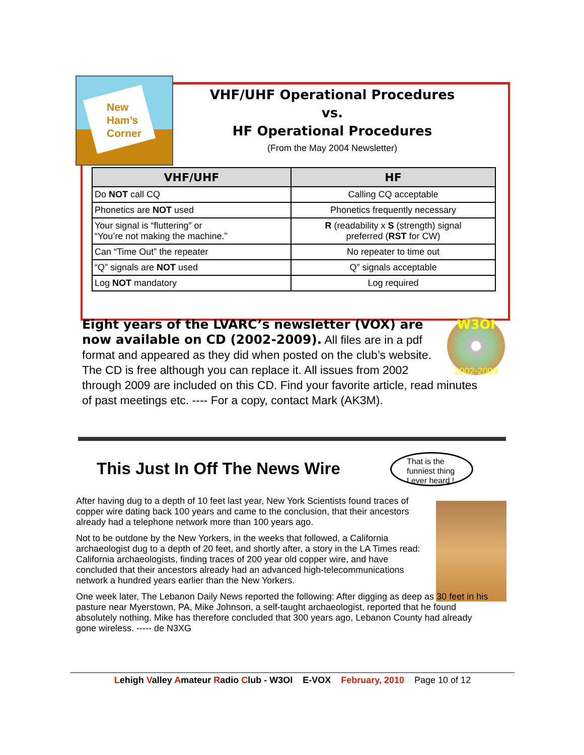New
Ham’s
Corner
VHF/UHF Operational Procedures
vs.
HF Operational Procedures
(From the May 2004 Newsletter)
| VHF/UHF | HF |
| --- | --- |
| Do NOT call CQ | Calling CQ acceptable |
| Phonetics are NOT used | Phonetics frequently necessary |
| Your signal is “fluttering” or “You’re not making the machine.” | R (readability x S (strength) signal preferred ( RST for CW) |
| Can “Time Out” the repeater | No repeater to time out |
| “Q” signals are NOT used | Q” signals acceptable |
| Log NOT mandatory | Log required |
W3OI
2002-2009
Eight years of the LVARC’s newsletter (VOX) are now available on CD (2002-2009). All files are in a pdf format and appeared as they did when posted on the club’s website. The CD is free although you can replace it. All issues from 2002 through 2009 are included on this CD. Find your favorite article, read minutes of past meetings etc. ---- For a copy, contact Mark (AK3M).
This Just In Off The News Wire
That is the
funniest thing
I ever heard !
After having dug to a depth of 10 feet last year, New York Scientists found traces of copper wire dating back 100 years and came to the conclusion, that their ancestors already had a telephone network more than 100 years ago.
Not to be outdone by the New Yorkers, in the weeks that followed, a California archaeologist dug to a depth of 20 feet, and shortly after, a story in the LA Times read: California archaeologists, finding traces of 200 year old copper wire, and have concluded that their ancestors already had an advanced high-telecommunications network a hundred years earlier than the New Yorkers.
One week later, The Lebanon Daily News reported the following: After digging as deep as 30 feet in his pasture near Myerstown, PA, Mike Johnson, a self-taught archaeologist, reported that he found absolutely nothing. Mike has therefore concluded that 300 years ago, Lebanon County had already gone wireless. ----- de N3XG
Lehigh Valley Amateur Radio Club - W3OI E-VOX February, 2010 Page 10 of 12